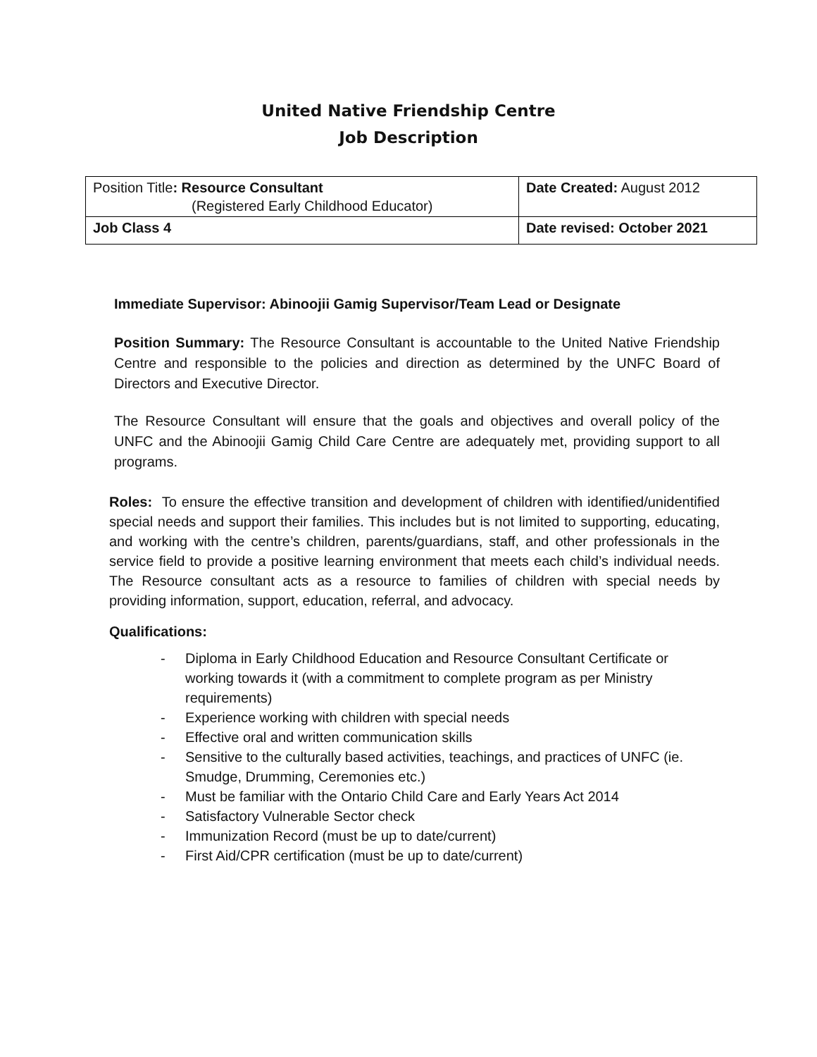United Native Friendship Centre
Job Description
| Position Title : Resource Consultant (Registered Early Childhood Educator) | Date Created: August 2012 |
| Job Class 4 | Date revised: October 2021 |
Immediate Supervisor: Abinoojii Gamig Supervisor/Team Lead or Designate
Position Summary: The Resource Consultant is accountable to the United Native Friendship Centre and responsible to the policies and direction as determined by the UNFC Board of Directors and Executive Director.
The Resource Consultant will ensure that the goals and objectives and overall policy of the UNFC and the Abinoojii Gamig Child Care Centre are adequately met, providing support to all programs.
Roles: To ensure the effective transition and development of children with identified/unidentified special needs and support their families. This includes but is not limited to supporting, educating, and working with the centre’s children, parents/guardians, staff, and other professionals in the service field to provide a positive learning environment that meets each child’s individual needs. The Resource consultant acts as a resource to families of children with special needs by providing information, support, education, referral, and advocacy.
Qualifications:
- Diploma in Early Childhood Education and Resource Consultant Certificate or working towards it (with a commitment to complete program as per Ministry requirements)
- Experience working with children with special needs
- Effective oral and written communication skills
- Sensitive to the culturally based activities, teachings, and practices of UNFC (ie. Smudge, Drumming, Ceremonies etc.)
- Must be familiar with the Ontario Child Care and Early Years Act 2014
- Satisfactory Vulnerable Sector check
- Immunization Record (must be up to date/current)
- First Aid/CPR certification (must be up to date/current)